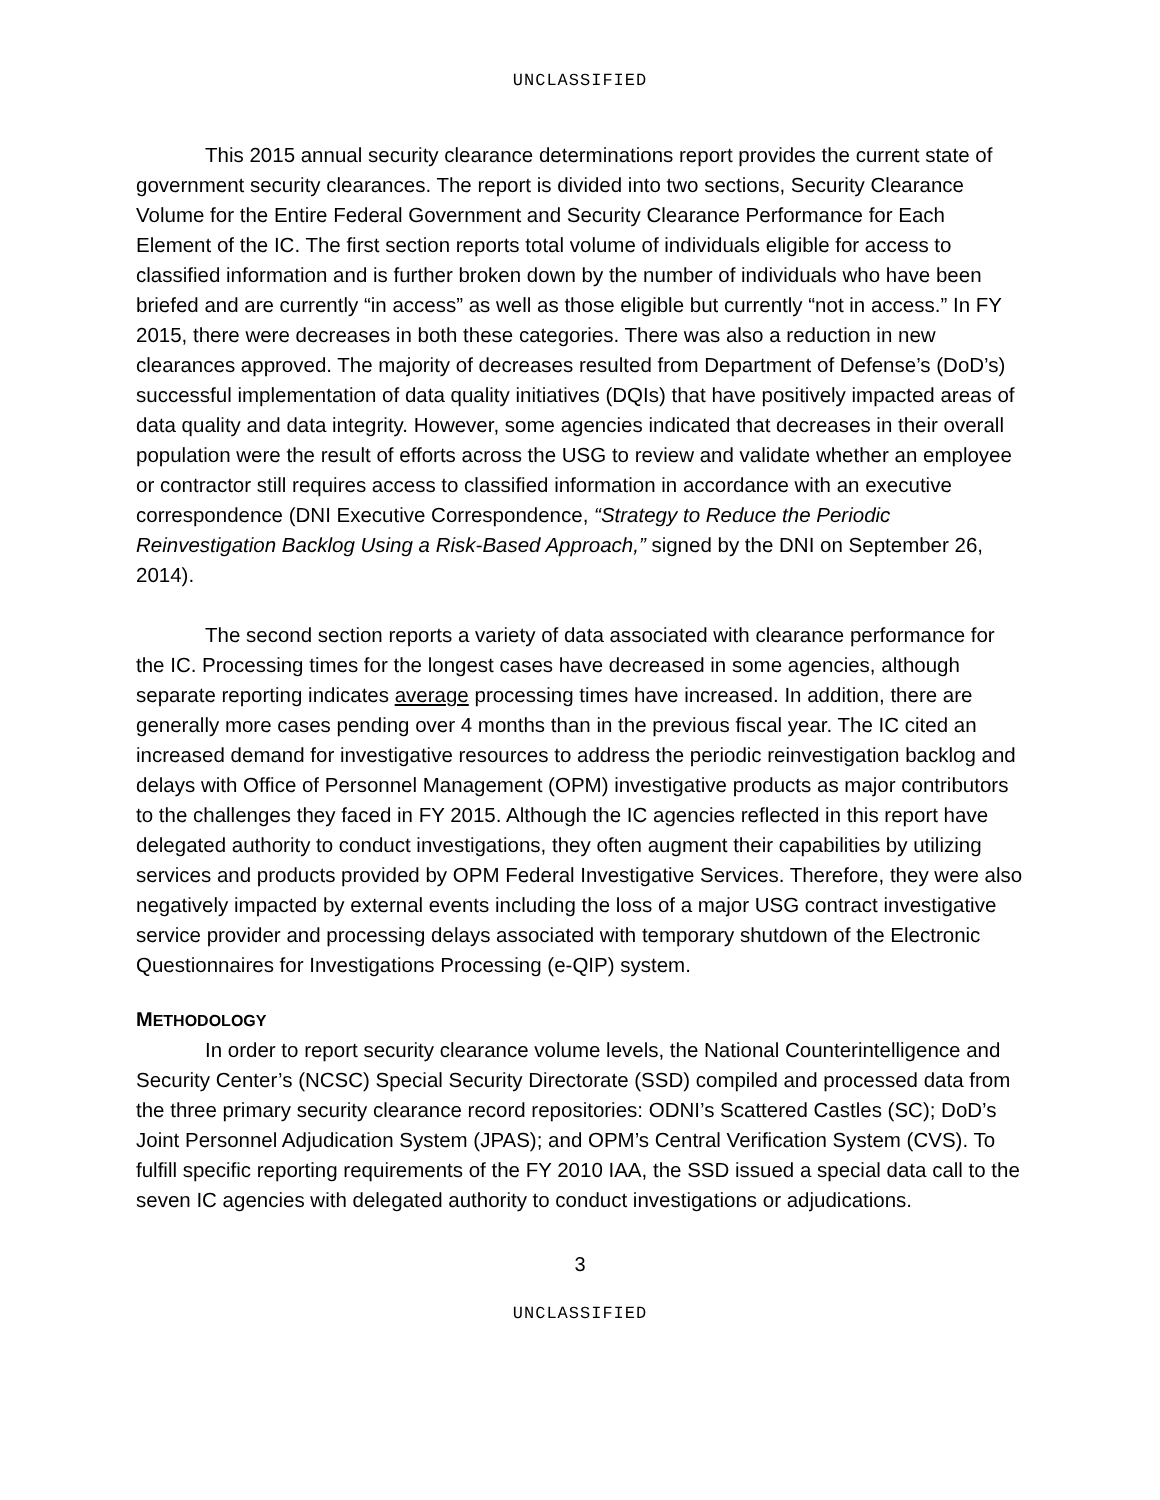UNCLASSIFIED
This 2015 annual security clearance determinations report provides the current state of government security clearances. The report is divided into two sections, Security Clearance Volume for the Entire Federal Government and Security Clearance Performance for Each Element of the IC. The first section reports total volume of individuals eligible for access to classified information and is further broken down by the number of individuals who have been briefed and are currently “in access” as well as those eligible but currently “not in access.” In FY 2015, there were decreases in both these categories. There was also a reduction in new clearances approved. The majority of decreases resulted from Department of Defense’s (DoD’s) successful implementation of data quality initiatives (DQIs) that have positively impacted areas of data quality and data integrity. However, some agencies indicated that decreases in their overall population were the result of efforts across the USG to review and validate whether an employee or contractor still requires access to classified information in accordance with an executive correspondence (DNI Executive Correspondence, “Strategy to Reduce the Periodic Reinvestigation Backlog Using a Risk-Based Approach,” signed by the DNI on September 26, 2014).
The second section reports a variety of data associated with clearance performance for the IC. Processing times for the longest cases have decreased in some agencies, although separate reporting indicates average processing times have increased. In addition, there are generally more cases pending over 4 months than in the previous fiscal year. The IC cited an increased demand for investigative resources to address the periodic reinvestigation backlog and delays with Office of Personnel Management (OPM) investigative products as major contributors to the challenges they faced in FY 2015. Although the IC agencies reflected in this report have delegated authority to conduct investigations, they often augment their capabilities by utilizing services and products provided by OPM Federal Investigative Services. Therefore, they were also negatively impacted by external events including the loss of a major USG contract investigative service provider and processing delays associated with temporary shutdown of the Electronic Questionnaires for Investigations Processing (e-QIP) system.
METHODOLOGY
In order to report security clearance volume levels, the National Counterintelligence and Security Center’s (NCSC) Special Security Directorate (SSD) compiled and processed data from the three primary security clearance record repositories: ODNI’s Scattered Castles (SC); DoD’s Joint Personnel Adjudication System (JPAS); and OPM’s Central Verification System (CVS). To fulfill specific reporting requirements of the FY 2010 IAA, the SSD issued a special data call to the seven IC agencies with delegated authority to conduct investigations or adjudications.
3
UNCLASSIFIED